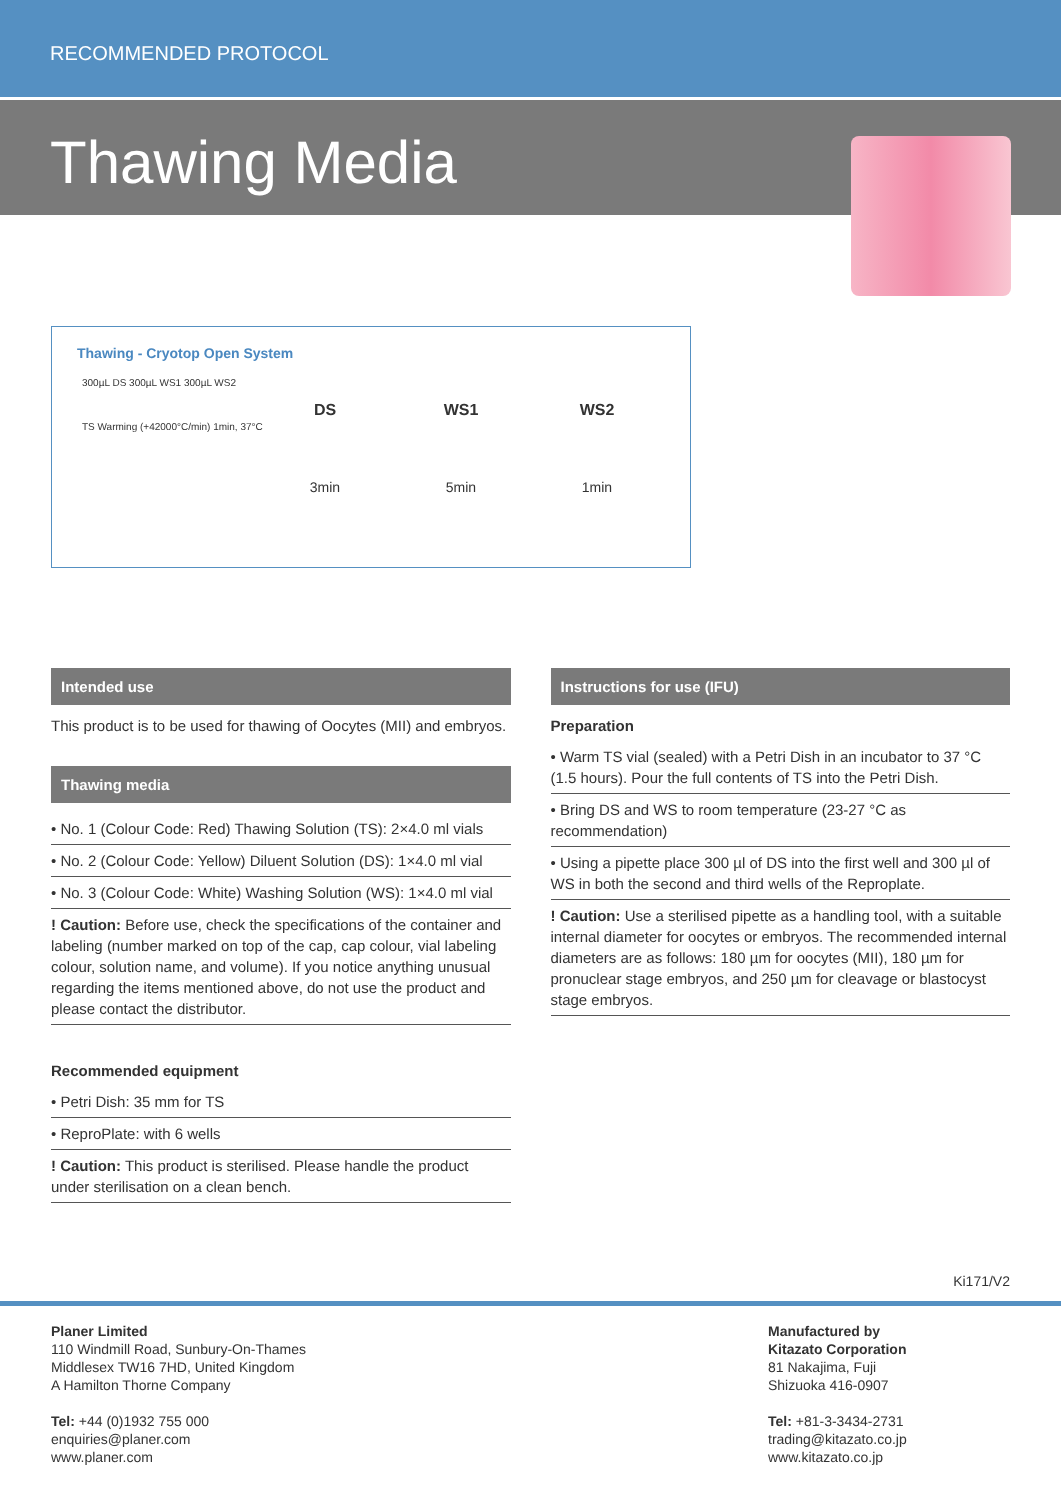RECOMMENDED PROTOCOL
Thawing Media
Thawing - Cryotop Open System
300µL DS 300µL WS1 300µL WS2
TS Warming (+42000°C/min) 1min, 37°C
DS
3min
WS1
5min
WS2
1min
Intended use
This product is to be used for thawing of Oocytes (MII) and embryos.
Thawing media
• No. 1 (Colour Code: Red) Thawing Solution (TS): 2×4.0 ml vials
• No. 2 (Colour Code: Yellow) Diluent Solution (DS): 1×4.0 ml vial
• No. 3 (Colour Code: White) Washing Solution (WS): 1×4.0 ml vial
! Caution: Before use, check the specifications of the container and labeling (number marked on top of the cap, cap colour, vial labeling colour, solution name, and volume). If you notice anything unusual regarding the items mentioned above, do not use the product and please contact the distributor.
Recommended equipment
• Petri Dish: 35 mm for TS
• ReproPlate: with 6 wells
! Caution: This product is sterilised. Please handle the product under sterilisation on a clean bench.
Instructions for use (IFU)
Preparation
• Warm TS vial (sealed) with a Petri Dish in an incubator to 37 °C (1.5 hours). Pour the full contents of TS into the Petri Dish.
• Bring DS and WS to room temperature (23-27 °C as recommendation)
• Using a pipette place 300 µl of DS into the first well and 300 µl of WS in both the second and third wells of the Reproplate.
! Caution: Use a sterilised pipette as a handling tool, with a suitable internal diameter for oocytes or embryos. The recommended internal diameters are as follows: 180 µm for oocytes (MII), 180 µm for pronuclear stage embryos, and 250 µm for cleavage or blastocyst stage embryos.
Ki171/V2
Planer Limited
110 Windmill Road, Sunbury-On-Thames
Middlesex TW16 7HD, United Kingdom
A Hamilton Thorne Company
Tel: +44 (0)1932 755 000
enquiries@planer.com
www.planer.com
Manufactured by
Kitazato Corporation
81 Nakajima, Fuji
Shizuoka 416-0907
Tel: +81-3-3434-2731
trading@kitazato.co.jp
www.kitazato.co.jp